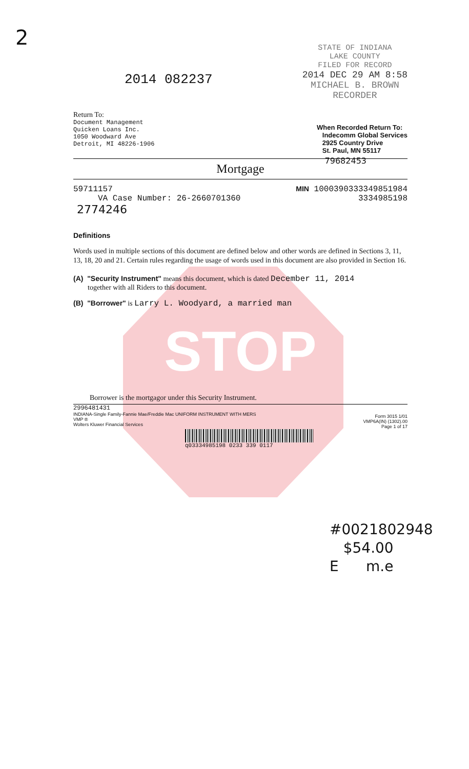2
2014 082237
STATE OF INDIANA
LAKE COUNTY
FILED FOR RECORD
2014 DEC 29 AM 8:58
MICHAEL B. BROWN
RECORDER
Return To:
Document Management
Quicken Loans Inc.
1050 Woodward Ave
Detroit, MI 48226-1906
When Recorded Return To:
Indecomm Global Services
2925 Country Drive
St. Paul, MN 55117
Mortgage
79682453
59711157
VA Case Number: 26-2660701360
2774246
MIN 1000390333349851984
3334985198
Definitions
Words used in multiple sections of this document are defined below and other words are defined in Sections 3, 11, 13, 18, 20 and 21. Certain rules regarding the usage of words used in this document are also provided in Section 16.
(A) "Security Instrument" means this document, which is dated December 11, 2014
together with all Riders to this document.
(B) "Borrower" is Larry L. Woodyard, a married man
STOP
Borrower is the mortgagor under this Security Instrument.
2996481431
INDIANA-Single Family-Fannie Mae/Freddie Mac UNIFORM INSTRUMENT WITH MERS
VMP ®
Wolters Kluwer Financial Services
Form 3015 1/01
VMP6A(IN) (1302).00
Page 1 of 17
q03334985198 0233 339 0117
#0021802948
$54.00
E m.e